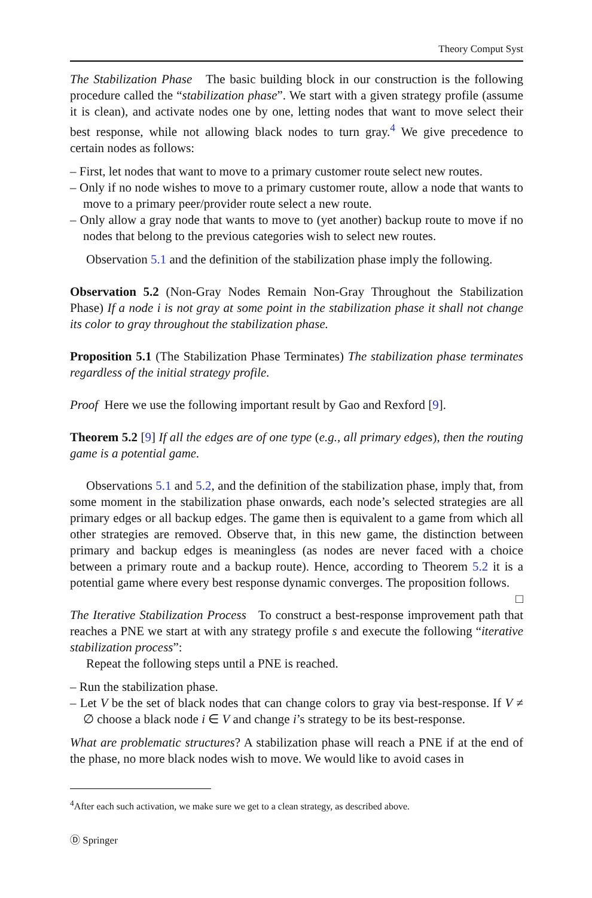Theory Comput Syst
The Stabilization Phase The basic building block in our construction is the following procedure called the “stabilization phase”. We start with a given strategy profile (assume it is clean), and activate nodes one by one, letting nodes that want to move select their best response, while not allowing black nodes to turn gray.<sup>4</sup> We give precedence to certain nodes as follows:
– First, let nodes that want to move to a primary customer route select new routes.
– Only if no node wishes to move to a primary customer route, allow a node that wants to move to a primary peer/provider route select a new route.
– Only allow a gray node that wants to move to (yet another) backup route to move if no nodes that belong to the previous categories wish to select new routes.
Observation 5.1 and the definition of the stabilization phase imply the following.
Observation 5.2 (Non-Gray Nodes Remain Non-Gray Throughout the Stabilization Phase) If a node i is not gray at some point in the stabilization phase it shall not change its color to gray throughout the stabilization phase.
Proposition 5.1 (The Stabilization Phase Terminates) The stabilization phase terminates regardless of the initial strategy profile.
Proof Here we use the following important result by Gao and Rexford [9].
Theorem 5.2 [9] If all the edges are of one type (e.g., all primary edges), then the routing game is a potential game.
Observations 5.1 and 5.2, and the definition of the stabilization phase, imply that, from some moment in the stabilization phase onwards, each node’s selected strategies are all primary edges or all backup edges. The game then is equivalent to a game from which all other strategies are removed. Observe that, in this new game, the distinction between primary and backup edges is meaningless (as nodes are never faced with a choice between a primary route and a backup route). Hence, according to Theorem 5.2 it is a potential game where every best response dynamic converges. The proposition follows. □
The Iterative Stabilization Process To construct a best-response improvement path that reaches a PNE we start at with any strategy profile s and execute the following “iterative stabilization process”:
Repeat the following steps until a PNE is reached.
– Run the stabilization phase.
– Let V be the set of black nodes that can change colors to gray via best-response. If V ≠ ∅ choose a black node i ∈ V and change i’s strategy to be its best-response.
What are problematic structures? A stabilization phase will reach a PNE if at the end of the phase, no more black nodes wish to move. We would like to avoid cases in
<sup>4</sup> After each such activation, we make sure we get to a clean strategy, as described above.
Ⓓ Springer